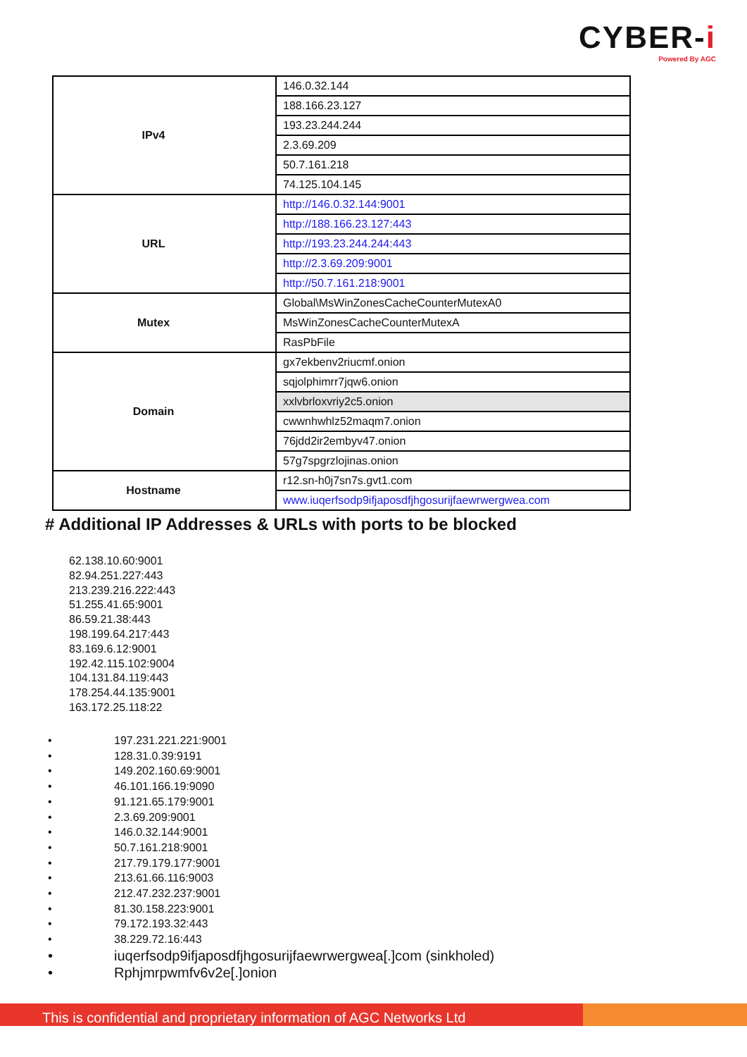CYBER-i
Powered By AGC
| IPv4 | 146.0.32.144 |
| | 188.166.23.127 |
| | 193.23.244.244 |
| | 2.3.69.209 |
| | 50.7.161.218 |
| | 74.125.104.145 |
| URL | http://146.0.32.144:9001 |
| | http://188.166.23.127:443 |
| | http://193.23.244.244:443 |
| | http://2.3.69.209:9001 |
| | http://50.7.161.218:9001 |
| Mutex | Global\MsWinZonesCacheCounterMutexA0 |
| | MsWinZonesCacheCounterMutexA |
| | RasPbFile |
| Domain | gx7ekbenv2riucmf.onion |
| | sqjolphimrr7jqw6.onion |
| | xxlvbrloxvriy2c5.onion |
| | cwwnhwhlz52maqm7.onion |
| | 76jdd2ir2embyv47.onion |
| | 57g7spgrzlojinas.onion |
| Hostname | r12.sn-h0j7sn7s.gvt1.com |
| | www.iuqerfsodp9ifjaposdfjhgosurijfaewrwergwea.com |
# Additional IP Addresses & URLs with ports to be blocked
62.138.10.60:9001
82.94.251.227:443
213.239.216.222:443
51.255.41.65:9001
86.59.21.38:443
198.199.64.217:443
83.169.6.12:9001
192.42.115.102:9004
104.131.84.119:443
178.254.44.135:9001
163.172.25.118:22
• 197.231.221.221:9001
• 128.31.0.39:9191
• 149.202.160.69:9001
• 46.101.166.19:9090
• 91.121.65.179:9001
• 2.3.69.209:9001
• 146.0.32.144:9001
• 50.7.161.218:9001
• 217.79.179.177:9001
• 213.61.66.116:9003
• 212.47.232.237:9001
• 81.30.158.223:9001
• 79.172.193.32:443
• 38.229.72.16:443
• iuqerfsodp9ifjaposdfjhgosurijfaewrwergwea[.]com (sinkholed)
• Rphjmrpwmfv6v2e[.]onion
This is confidential and proprietary information of AGC Networks Ltd